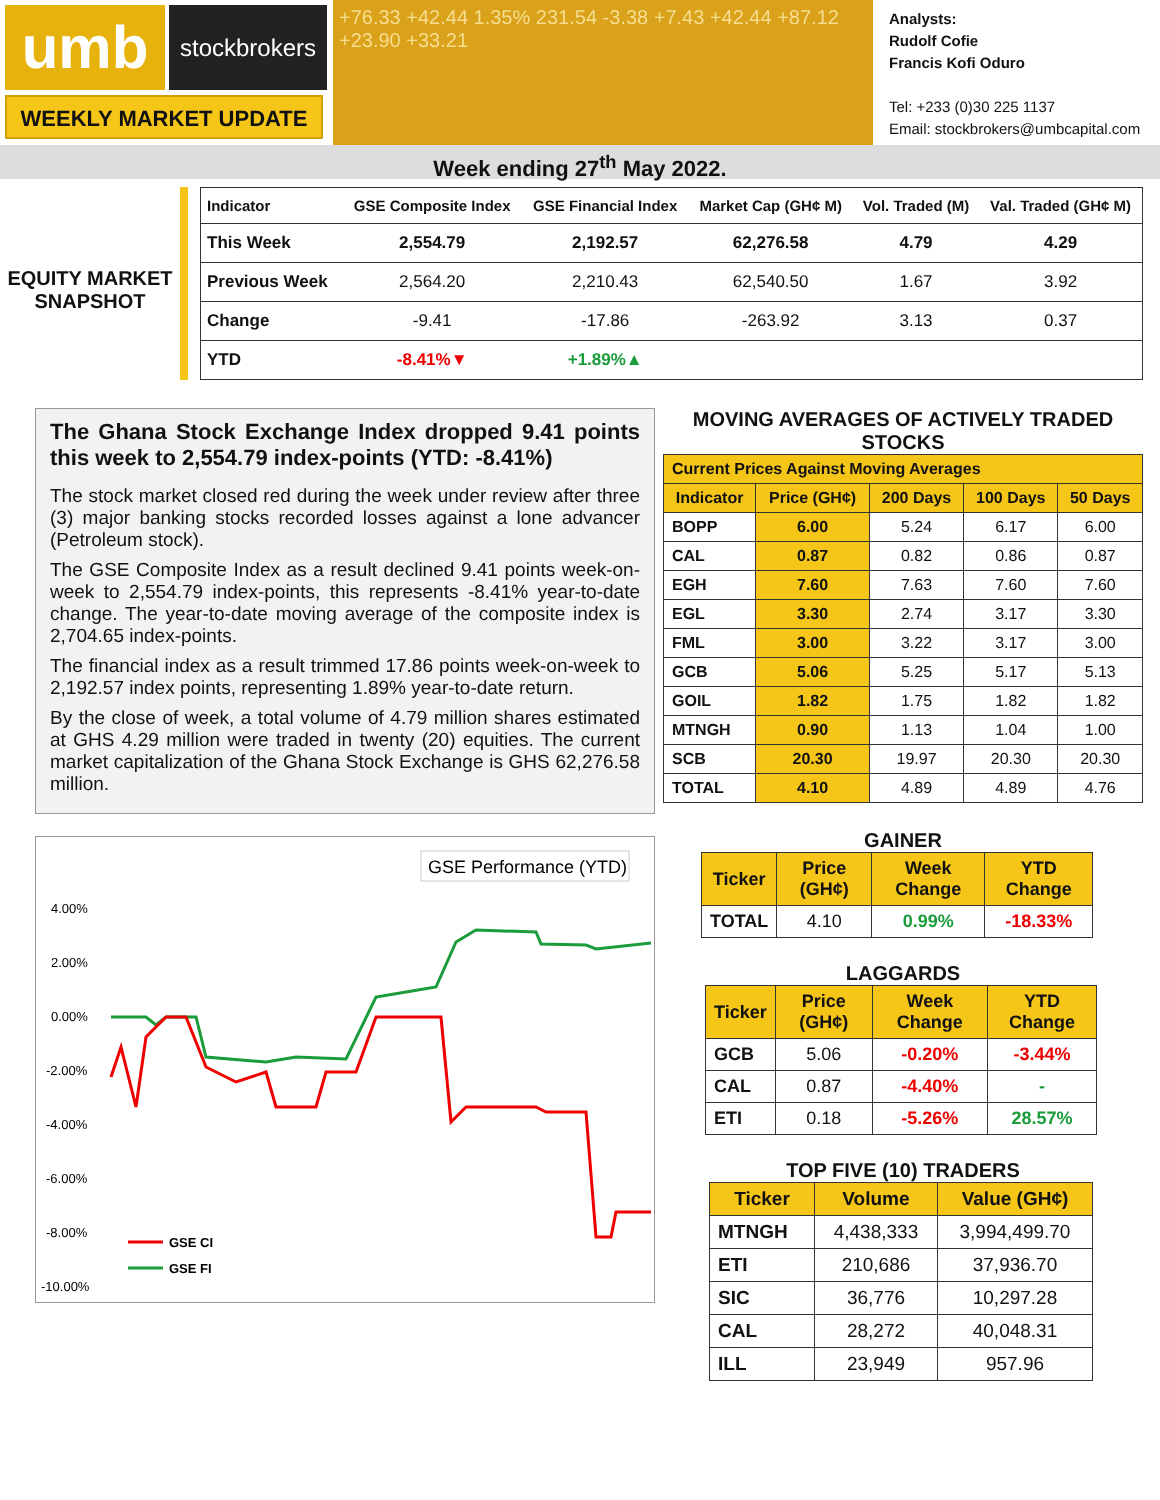umb
stockbrokers
+76.33 +42.44 1.35% 231.54 -3.38 +7.43 +42.44 +87.12 +23.90 +33.21
Analysts:
Rudolf Cofie
Francis Kofi Oduro
Tel: +233 (0)30 225 1137
Email: stockbrokers@umbcapital.com
WEEKLY MARKET UPDATE
Week ending 27<sup>th</sup> May 2022.
EQUITY MARKET SNAPSHOT
| Indicator | GSE Composite Index | GSE Financial Index | Market Cap (GH¢ M) | Vol. Traded (M) | Val. Traded (GH¢ M) |
| --- | --- | --- | --- | --- | --- |
| This Week | 2,554.79 | 2,192.57 | 62,276.58 | 4.79 | 4.29 |
| Previous Week | 2,564.20 | 2,210.43 | 62,540.50 | 1.67 | 3.92 |
| Change | -9.41 | -17.86 | -263.92 | 3.13 | 0.37 |
| YTD | -8.41%▼ | +1.89%▲ | | | |
The Ghana Stock Exchange Index dropped 9.41 points this week to 2,554.79 index-points (YTD: -8.41%)
The stock market closed red during the week under review after three (3) major banking stocks recorded losses against a lone advancer (Petroleum stock).
The GSE Composite Index as a result declined 9.41 points week-on-week to 2,554.79 index-points, this represents -8.41% year-to-date change. The year-to-date moving average of the composite index is 2,704.65 index-points.
The financial index as a result trimmed 17.86 points week-on-week to 2,192.57 index points, representing 1.89% year-to-date return.
By the close of week, a total volume of 4.79 million shares estimated at GHS 4.29 million were traded in twenty (20) equities. The current market capitalization of the Ghana Stock Exchange is GHS 62,276.58 million.
GSE Performance (YTD)
4.00%
2.00%
0.00%
-2.00%
-4.00%
-6.00%
-8.00%
-10.00%
GSE CI
GSE FI
MOVING AVERAGES OF ACTIVELY TRADED STOCKS
| Current Prices Against Moving Averages | | | | |
| --- | --- | --- | --- | --- |
| Indicator | Price (GH¢) | 200 Days | 100 Days | 50 Days |
| BOPP | 6.00 | 5.24 | 6.17 | 6.00 |
| CAL | 0.87 | 0.82 | 0.86 | 0.87 |
| EGH | 7.60 | 7.63 | 7.60 | 7.60 |
| EGL | 3.30 | 2.74 | 3.17 | 3.30 |
| FML | 3.00 | 3.22 | 3.17 | 3.00 |
| GCB | 5.06 | 5.25 | 5.17 | 5.13 |
| GOIL | 1.82 | 1.75 | 1.82 | 1.82 |
| MTNGH | 0.90 | 1.13 | 1.04 | 1.00 |
| SCB | 20.30 | 19.97 | 20.30 | 20.30 |
| TOTAL | 4.10 | 4.89 | 4.89 | 4.76 |
GAINER
| Ticker | Price (GH¢) | Week Change | YTD Change |
| --- | --- | --- | --- |
| TOTAL | 4.10 | 0.99% | -18.33% |
LAGGARDS
| Ticker | Price (GH¢) | Week Change | YTD Change |
| --- | --- | --- | --- |
| GCB | 5.06 | -0.20% | -3.44% |
| CAL | 0.87 | -4.40% | - |
| ETI | 0.18 | -5.26% | 28.57% |
TOP FIVE (10) TRADERS
| Ticker | Volume | Value (GH¢) |
| --- | --- | --- |
| MTNGH | 4,438,333 | 3,994,499.70 |
| ETI | 210,686 | 37,936.70 |
| SIC | 36,776 | 10,297.28 |
| CAL | 28,272 | 40,048.31 |
| ILL | 23,949 | 957.96 |